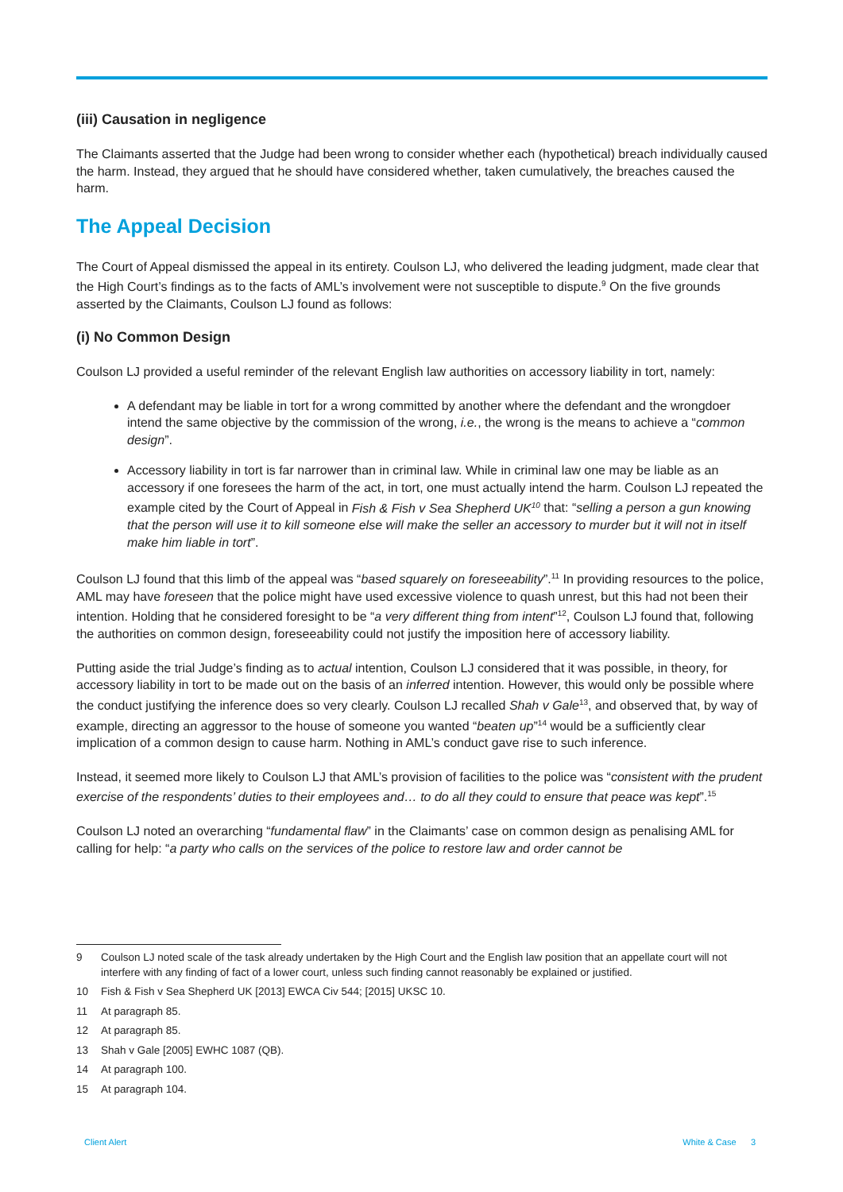(iii) Causation in negligence
The Claimants asserted that the Judge had been wrong to consider whether each (hypothetical) breach individually caused the harm. Instead, they argued that he should have considered whether, taken cumulatively, the breaches caused the harm.
The Appeal Decision
The Court of Appeal dismissed the appeal in its entirety. Coulson LJ, who delivered the leading judgment, made clear that the High Court’s findings as to the facts of AML’s involvement were not susceptible to dispute.<sup>9</sup> On the five grounds asserted by the Claimants, Coulson LJ found as follows:
(i) No Common Design
Coulson LJ provided a useful reminder of the relevant English law authorities on accessory liability in tort, namely:
A defendant may be liable in tort for a wrong committed by another where the defendant and the wrongdoer intend the same objective by the commission of the wrong, i.e., the wrong is the means to achieve a “common design”.
Accessory liability in tort is far narrower than in criminal law. While in criminal law one may be liable as an accessory if one foresees the harm of the act, in tort, one must actually intend the harm. Coulson LJ repeated the example cited by the Court of Appeal in Fish & Fish v Sea Shepherd UK<sup>10</sup> that: “selling a person a gun knowing that the person will use it to kill someone else will make the seller an accessory to murder but it will not in itself make him liable in tort”.
Coulson LJ found that this limb of the appeal was “based squarely on foreseeability”.<sup>11</sup> In providing resources to the police, AML may have foreseen that the police might have used excessive violence to quash unrest, but this had not been their intention. Holding that he considered foresight to be “a very different thing from intent”<sup>12</sup>, Coulson LJ found that, following the authorities on common design, foreseeability could not justify the imposition here of accessory liability.
Putting aside the trial Judge’s finding as to actual intention, Coulson LJ considered that it was possible, in theory, for accessory liability in tort to be made out on the basis of an inferred intention. However, this would only be possible where the conduct justifying the inference does so very clearly. Coulson LJ recalled Shah v Gale<sup>13</sup>, and observed that, by way of example, directing an aggressor to the house of someone you wanted “beaten up”<sup>14</sup> would be a sufficiently clear implication of a common design to cause harm. Nothing in AML’s conduct gave rise to such inference.
Instead, it seemed more likely to Coulson LJ that AML’s provision of facilities to the police was “consistent with the prudent exercise of the respondents’ duties to their employees and… to do all they could to ensure that peace was kept”.<sup>15</sup>
Coulson LJ noted an overarching “fundamental flaw” in the Claimants’ case on common design as penalising AML for calling for help: “a party who calls on the services of the police to restore law and order cannot be
9 Coulson LJ noted scale of the task already undertaken by the High Court and the English law position that an appellate court will not interfere with any finding of fact of a lower court, unless such finding cannot reasonably be explained or justified.
10 Fish & Fish v Sea Shepherd UK [2013] EWCA Civ 544; [2015] UKSC 10.
11 At paragraph 85.
12 At paragraph 85.
13 Shah v Gale [2005] EWHC 1087 (QB).
14 At paragraph 100.
15 At paragraph 104.
Client Alert White & Case 3